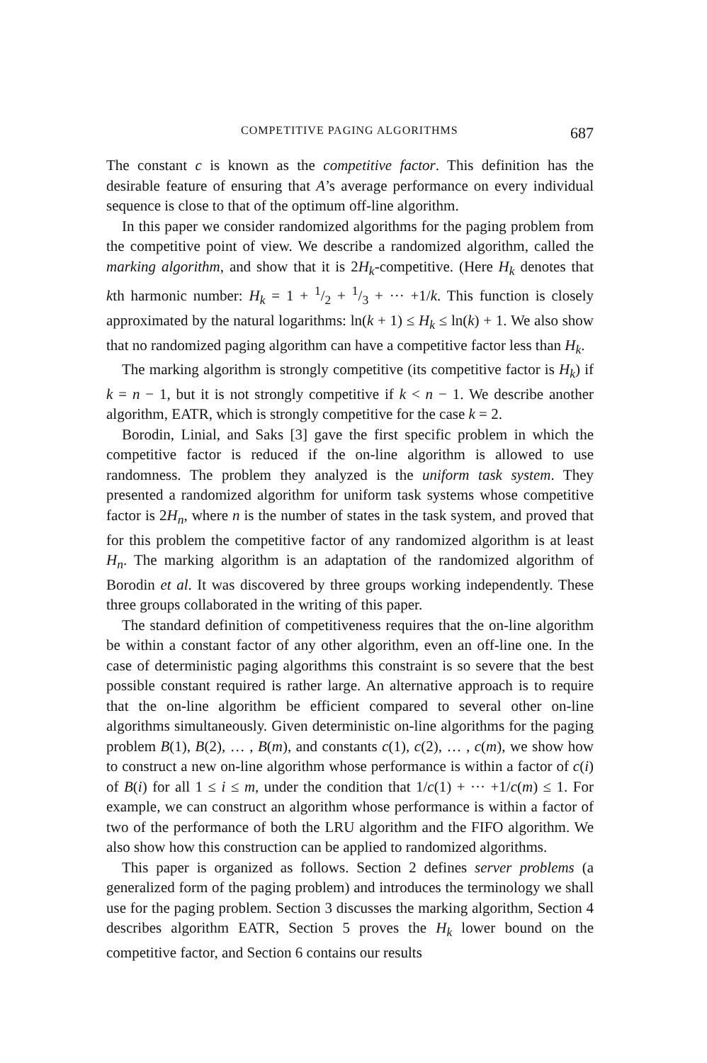COMPETITIVE PAGING ALGORITHMS 687
The constant c is known as the competitive factor. This definition has the desirable feature of ensuring that A’s average performance on every individual sequence is close to that of the optimum off-line algorithm.
In this paper we consider randomized algorithms for the paging problem from the competitive point of view. We describe a randomized algorithm, called the marking algorithm, and show that it is 2H<sub>k</sub>-competitive. (Here H<sub>k</sub> denotes that kth harmonic number: H<sub>k</sub> = 1 + 1/2 + 1/3 + ··· +1/k. This function is closely approximated by the natural logarithms: ln(k + 1) ≤ H<sub>k</sub> ≤ ln(k) + 1. We also show that no randomized paging algorithm can have a competitive factor less than H<sub>k</sub>.
The marking algorithm is strongly competitive (its competitive factor is H<sub>k</sub>) if k = n − 1, but it is not strongly competitive if k < n − 1. We describe another algorithm, EATR, which is strongly competitive for the case k = 2.
Borodin, Linial, and Saks [3] gave the first specific problem in which the competitive factor is reduced if the on-line algorithm is allowed to use randomness. The problem they analyzed is the uniform task system. They presented a randomized algorithm for uniform task systems whose competitive factor is 2H<sub>n</sub>, where n is the number of states in the task system, and proved that for this problem the competitive factor of any randomized algorithm is at least H<sub>n</sub>. The marking algorithm is an adaptation of the randomized algorithm of Borodin et al. It was discovered by three groups working independently. These three groups collaborated in the writing of this paper.
The standard definition of competitiveness requires that the on-line algorithm be within a constant factor of any other algorithm, even an off-line one. In the case of deterministic paging algorithms this constraint is so severe that the best possible constant required is rather large. An alternative approach is to require that the on-line algorithm be efficient compared to several other on-line algorithms simultaneously. Given deterministic on-line algorithms for the paging problem B(1), B(2), … , B(m), and constants c(1), c(2), … , c(m), we show how to construct a new on-line algorithm whose performance is within a factor of c(i) of B(i) for all 1 ≤ i ≤ m, under the condition that 1/c(1) + ··· +1/c(m) ≤ 1. For example, we can construct an algorithm whose performance is within a factor of two of the performance of both the LRU algorithm and the FIFO algorithm. We also show how this construction can be applied to randomized algorithms.
This paper is organized as follows. Section 2 defines server problems (a generalized form of the paging problem) and introduces the terminology we shall use for the paging problem. Section 3 discusses the marking algorithm, Section 4 describes algorithm EATR, Section 5 proves the H<sub>k</sub> lower bound on the competitive factor, and Section 6 contains our results